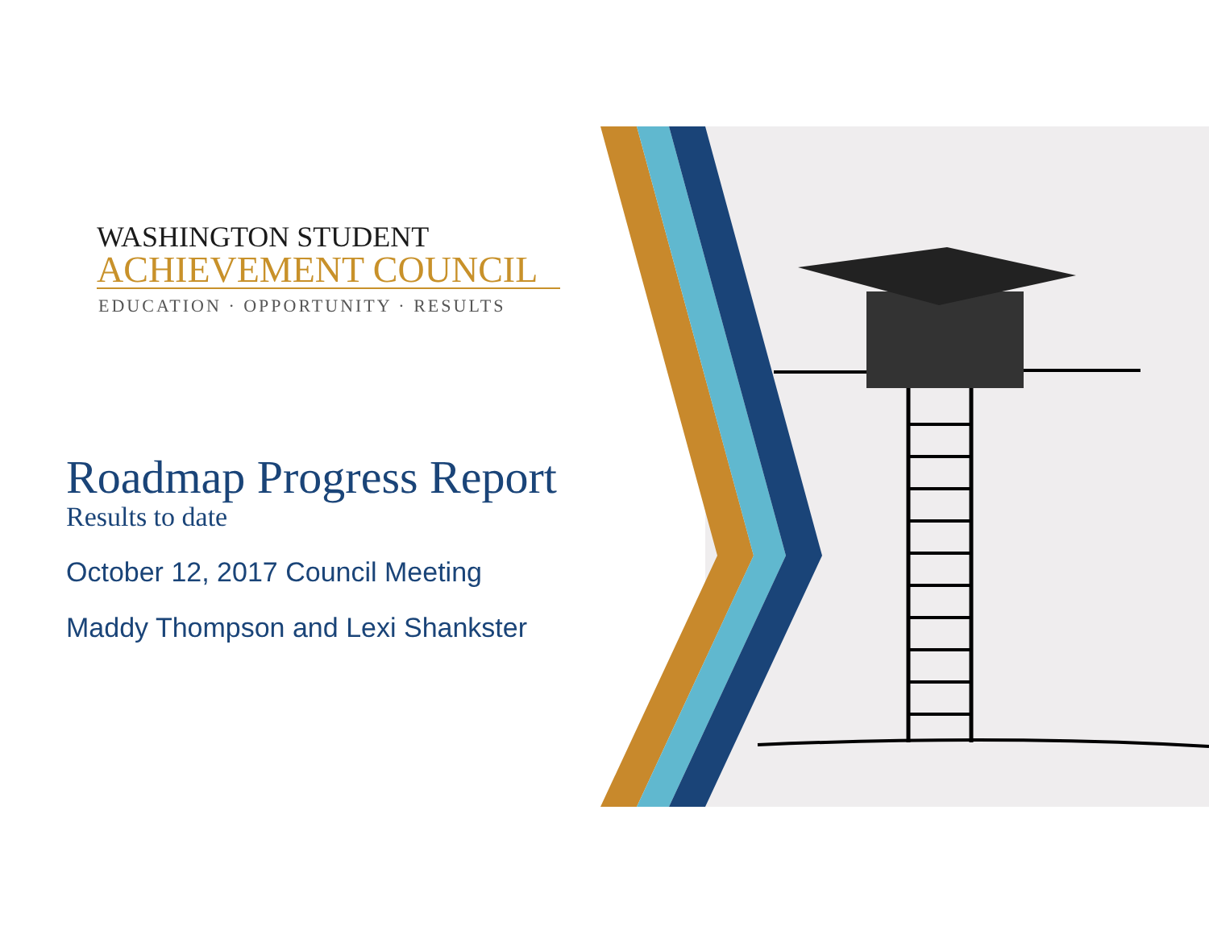WASHINGTON STUDENT
ACHIEVEMENT COUNCIL
EDUCATION · OPPORTUNITY · RESULTS
Roadmap Progress Report
Results to date
October 12, 2017 Council Meeting
Maddy Thompson and Lexi Shankster